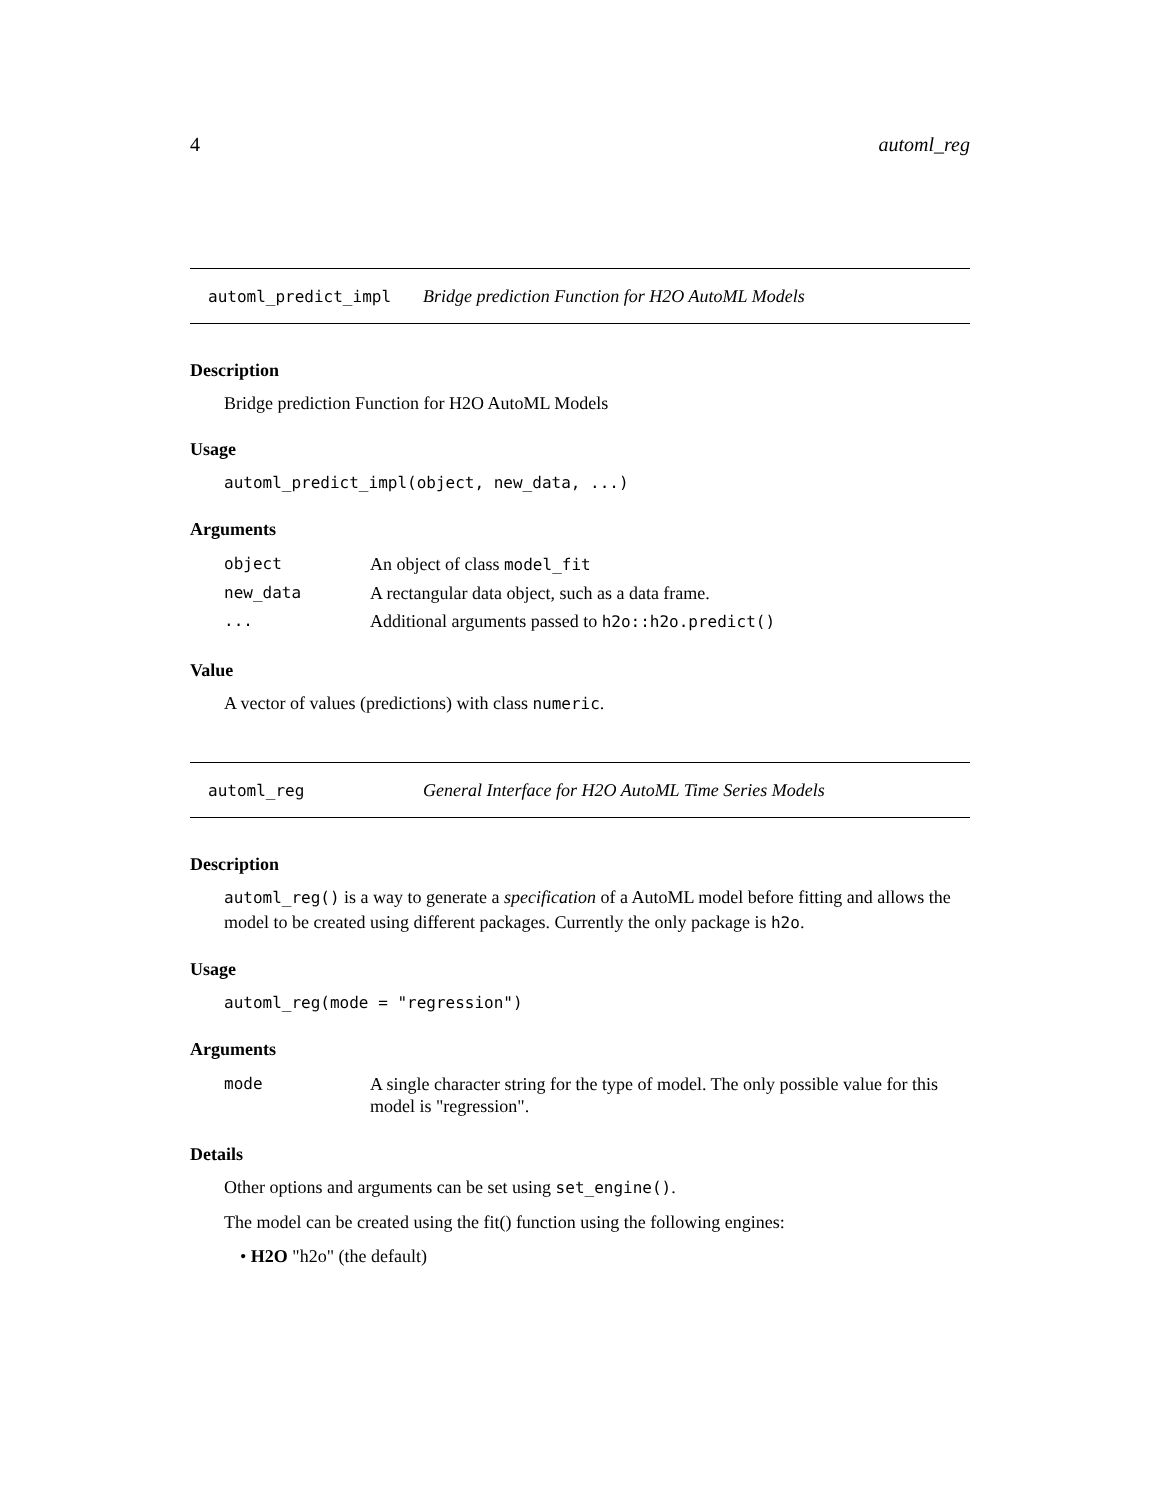4 automl_reg
automl_predict_impl Bridge prediction Function for H2O AutoML Models
Description
Bridge prediction Function for H2O AutoML Models
Usage
automl_predict_impl(object, new_data, ...)
Arguments
| object | An object of class model_fit |
| new_data | A rectangular data object, such as a data frame. |
| ... | Additional arguments passed to h2o::h2o.predict() |
Value
A vector of values (predictions) with class numeric.
automl_reg General Interface for H2O AutoML Time Series Models
Description
automl_reg() is a way to generate a specification of a AutoML model before fitting and allows the model to be created using different packages. Currently the only package is h2o.
Usage
automl_reg(mode = "regression")
Arguments
| mode | A single character string for the type of model. The only possible value for this model is "regression". |
Details
Other options and arguments can be set using set_engine().
The model can be created using the fit() function using the following engines:
• H2O "h2o" (the default)